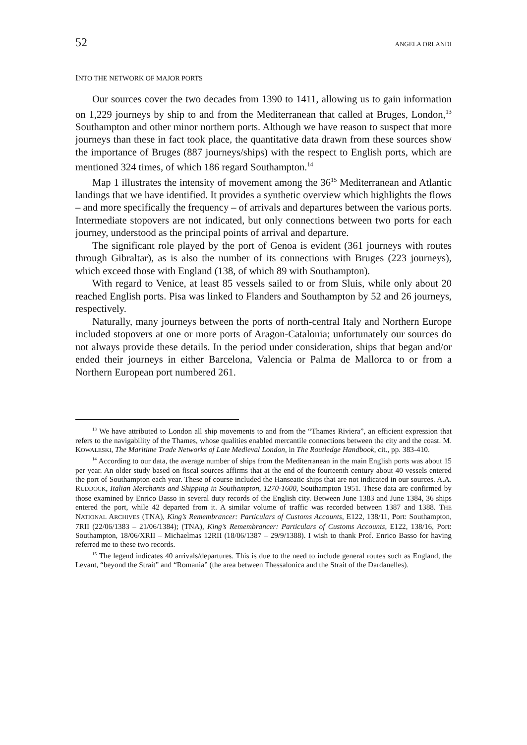52 ANGELA ORLANDI
INTO THE NETWORK OF MAJOR PORTS
Our sources cover the two decades from 1390 to 1411, allowing us to gain information on 1,229 journeys by ship to and from the Mediterranean that called at Bruges, London,<sup>13</sup> Southampton and other minor northern ports. Although we have reason to suspect that more journeys than these in fact took place, the quantitative data drawn from these sources show the importance of Bruges (887 journeys/ships) with the respect to English ports, which are mentioned 324 times, of which 186 regard Southampton.<sup>14</sup>
Map 1 illustrates the intensity of movement among the 36<sup>15</sup> Mediterranean and Atlantic landings that we have identified. It provides a synthetic overview which highlights the flows – and more specifically the frequency – of arrivals and departures between the various ports. Intermediate stopovers are not indicated, but only connections between two ports for each journey, understood as the principal points of arrival and departure.
The significant role played by the port of Genoa is evident (361 journeys with routes through Gibraltar), as is also the number of its connections with Bruges (223 journeys), which exceed those with England (138, of which 89 with Southampton).
With regard to Venice, at least 85 vessels sailed to or from Sluis, while only about 20 reached English ports. Pisa was linked to Flanders and Southampton by 52 and 26 journeys, respectively.
Naturally, many journeys between the ports of north-central Italy and Northern Europe included stopovers at one or more ports of Aragon-Catalonia; unfortunately our sources do not always provide these details. In the period under consideration, ships that began and/or ended their journeys in either Barcelona, Valencia or Palma de Mallorca to or from a Northern European port numbered 261.
<sup>13</sup> We have attributed to London all ship movements to and from the “Thames Riviera”, an efficient expression that refers to the navigability of the Thames, whose qualities enabled mercantile connections between the city and the coast. M. KOWALESKI, The Maritime Trade Networks of Late Medieval London, in The Routledge Handbook, cit., pp. 383-410.
<sup>14</sup> According to our data, the average number of ships from the Mediterranean in the main English ports was about 15 per year. An older study based on fiscal sources affirms that at the end of the fourteenth century about 40 vessels entered the port of Southampton each year. These of course included the Hanseatic ships that are not indicated in our sources. A.A. RUDDOCK, Italian Merchants and Shipping in Southampton, 1270-1600, Southampton 1951. These data are confirmed by those examined by Enrico Basso in several duty records of the English city. Between June 1383 and June 1384, 36 ships entered the port, while 42 departed from it. A similar volume of traffic was recorded between 1387 and 1388. THE NATIONAL ARCHIVES (TNA), King’s Remembrancer: Particulars of Customs Accounts, E122, 138/11, Port: Southampton, 7RII (22/06/1383 – 21/06/1384); (TNA), King’s Remembrancer: Particulars of Customs Accounts, E122, 138/16, Port: Southampton, 18/06/XRII – Michaelmas 12RII (18/06/1387 – 29/9/1388). I wish to thank Prof. Enrico Basso for having referred me to these two records.
<sup>15</sup> The legend indicates 40 arrivals/departures. This is due to the need to include general routes such as England, the Levant, “beyond the Strait” and “Romania” (the area between Thessalonica and the Strait of the Dardanelles).